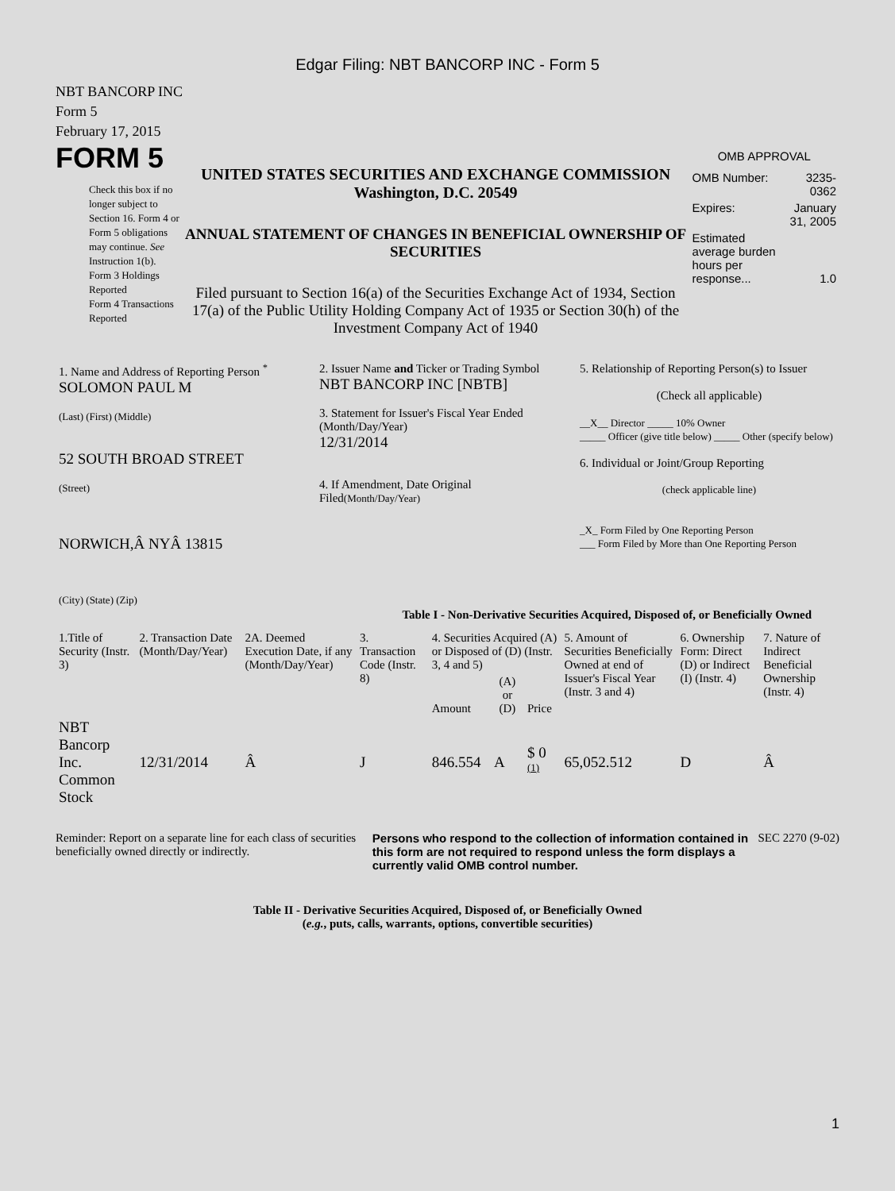Edgar Filing: NBT BANCORP INC - Form 5
NBT BANCORP INC
Form 5
February 17, 2015
FORM 5
Check this box if no longer subject to Section 16. Form 4 or Form 5 obligations may continue. See Instruction 1(b).
Form 3 Holdings Reported
Form 4 Transactions Reported
UNITED STATES SECURITIES AND EXCHANGE COMMISSION
Washington, D.C. 20549
ANNUAL STATEMENT OF CHANGES IN BENEFICIAL OWNERSHIP OF SECURITIES
Filed pursuant to Section 16(a) of the Securities Exchange Act of 1934, Section 17(a) of the Public Utility Holding Company Act of 1935 or Section 30(h) of the Investment Company Act of 1940
OMB APPROVAL
| OMB Number: | 3235-0362 |
| Expires: | January 31, 2005 |
| Estimated average burden hours per response... | 1.0 |
| 1. Name and Address of Reporting Person <sup>*</sup> SOLOMON PAUL M (Last) (First) (Middle) 52 SOUTH BROAD STREET (Street) NORWICH,Â NYÂ 13815 (City) (State) (Zip) | 2. Issuer Name and Ticker or Trading Symbol NBT BANCORP INC [NBTB] 3. Statement for Issuer's Fiscal Year Ended (Month/Day/Year) 12/31/2014 4. If Amendment, Date Original Filed (Month/Day/Year) | 5. Relationship of Reporting Person(s) to Issuer (Check all applicable) __X__ Director _____ 10% Owner _____ Officer (give title below) _____ Other (specify below) 6. Individual or Joint/Group Reporting (check applicable line) _X_ Form Filed by One Reporting Person ___ Form Filed by More than One Reporting Person |
Table I - Non-Derivative Securities Acquired, Disposed of, or Beneficially Owned
| 1.Title of Security (Instr. 3) | 2. Transaction Date (Month/Day/Year) | 2A. Deemed Execution Date, if any (Month/Day/Year) | 3. Transaction Code (Instr. 8) | 4. Securities Acquired (A) or Disposed of (D) (Instr. 3, 4 and 5) | | | 5. Amount of Securities Beneficially Owned at end of Issuer's Fiscal Year (Instr. 3 and 4) | 6. Ownership Form: Direct (D) or Indirect (I) (Instr. 4) | 7. Nature of Indirect Beneficial Ownership (Instr. 4) |
| --- | --- | --- | --- | --- | --- | --- | --- | --- | --- |
| | | | | Amount | (A) or (D) | Price | | | |
| NBT Bancorp Inc. Common Stock | 12/31/2014 | Â | J | 846.554 | A | $ 0 <sup>(1)</sup> | 65,052.512 | D | Â |
Reminder: Report on a separate line for each class of securities beneficially owned directly or indirectly.
Persons who respond to the collection of information contained in this form are not required to respond unless the form displays a currently valid OMB control number.
SEC 2270 (9-02)
Table II - Derivative Securities Acquired, Disposed of, or Beneficially Owned
(e.g., puts, calls, warrants, options, convertible securities)
1